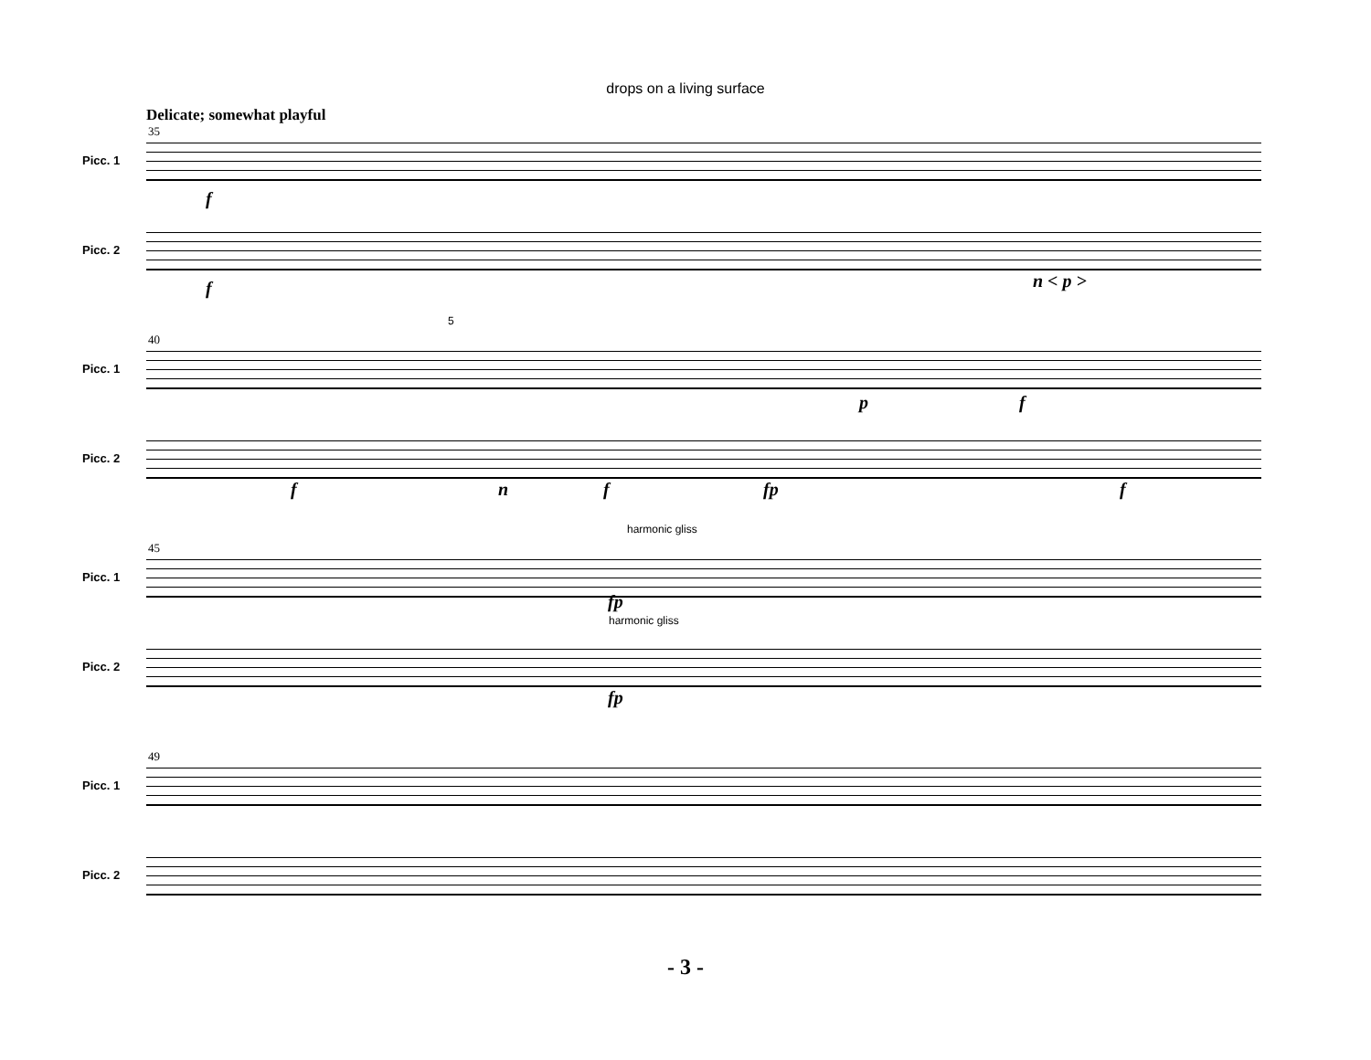drops on a living surface
Delicate; somewhat playful
35
Picc. 1
Picc. 2
f
f n < p >
40
5
Picc. 1
Picc. 2
p f
f n f fp f
45
harmonic gliss
Picc. 1
fp
harmonic gliss
Picc. 2
fp
49
Picc. 1
Picc. 2
- 3 -